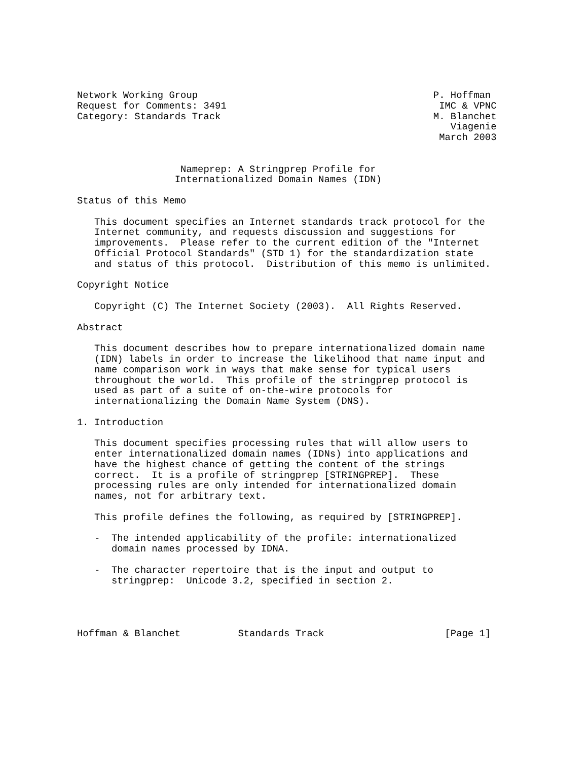Network Working Group                                         P. Hoffman
Request for Comments: 3491                                     IMC & VPNC
Category: Standards Track                                     M. Blanchet
                                                                 Viagenie
                                                               March 2003


                  Nameprep: A Stringprep Profile for
                 Internationalized Domain Names (IDN)

Status of this Memo

   This document specifies an Internet standards track protocol for the
   Internet community, and requests discussion and suggestions for
   improvements.  Please refer to the current edition of the "Internet
   Official Protocol Standards" (STD 1) for the standardization state
   and status of this protocol.  Distribution of this memo is unlimited.

Copyright Notice

   Copyright (C) The Internet Society (2003).  All Rights Reserved.

Abstract

   This document describes how to prepare internationalized domain name
   (IDN) labels in order to increase the likelihood that name input and
   name comparison work in ways that make sense for typical users
   throughout the world.  This profile of the stringprep protocol is
   used as part of a suite of on-the-wire protocols for
   internationalizing the Domain Name System (DNS).

1. Introduction

   This document specifies processing rules that will allow users to
   enter internationalized domain names (IDNs) into applications and
   have the highest chance of getting the content of the strings
   correct.  It is a profile of stringprep [STRINGPREP].  These
   processing rules are only intended for internationalized domain
   names, not for arbitrary text.

   This profile defines the following, as required by [STRINGPREP].

   -  The intended applicability of the profile: internationalized
      domain names processed by IDNA.

   -  The character repertoire that is the input and output to
      stringprep:  Unicode 3.2, specified in section 2.




Hoffman & Blanchet          Standards Track                     [Page 1]